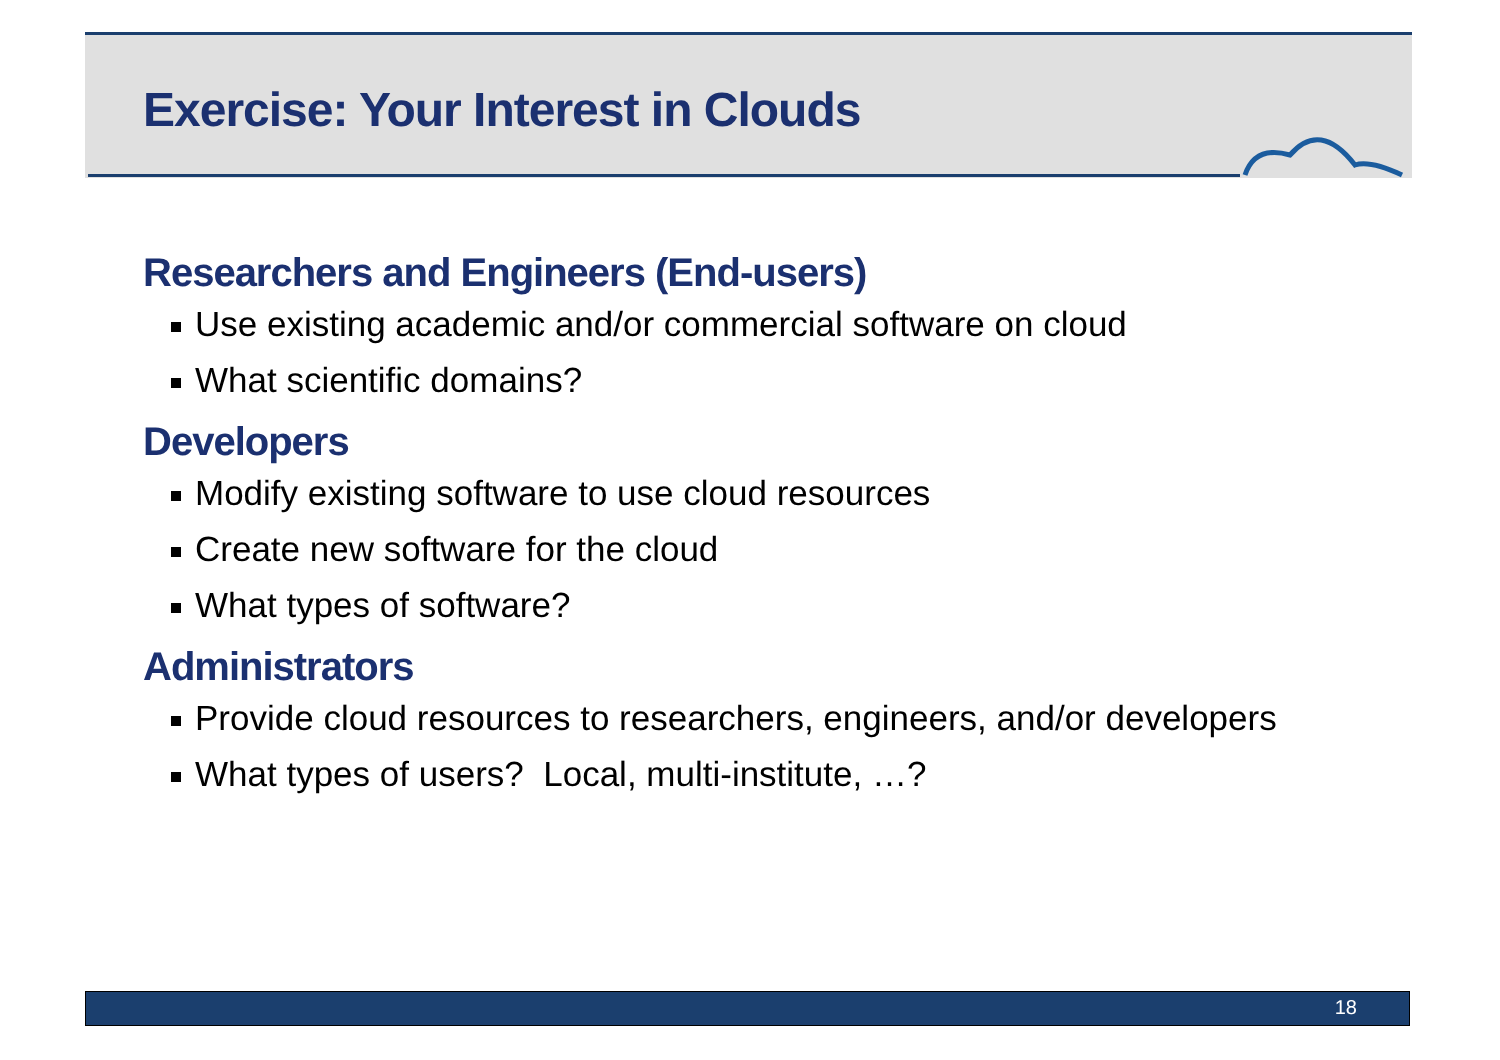Exercise: Your Interest in Clouds
Researchers and Engineers (End-users)
Use existing academic and/or commercial software on cloud
What scientific domains?
Developers
Modify existing software to use cloud resources
Create new software for the cloud
What types of software?
Administrators
Provide cloud resources to researchers, engineers, and/or developers
What types of users? Local, multi-institute, …?
18